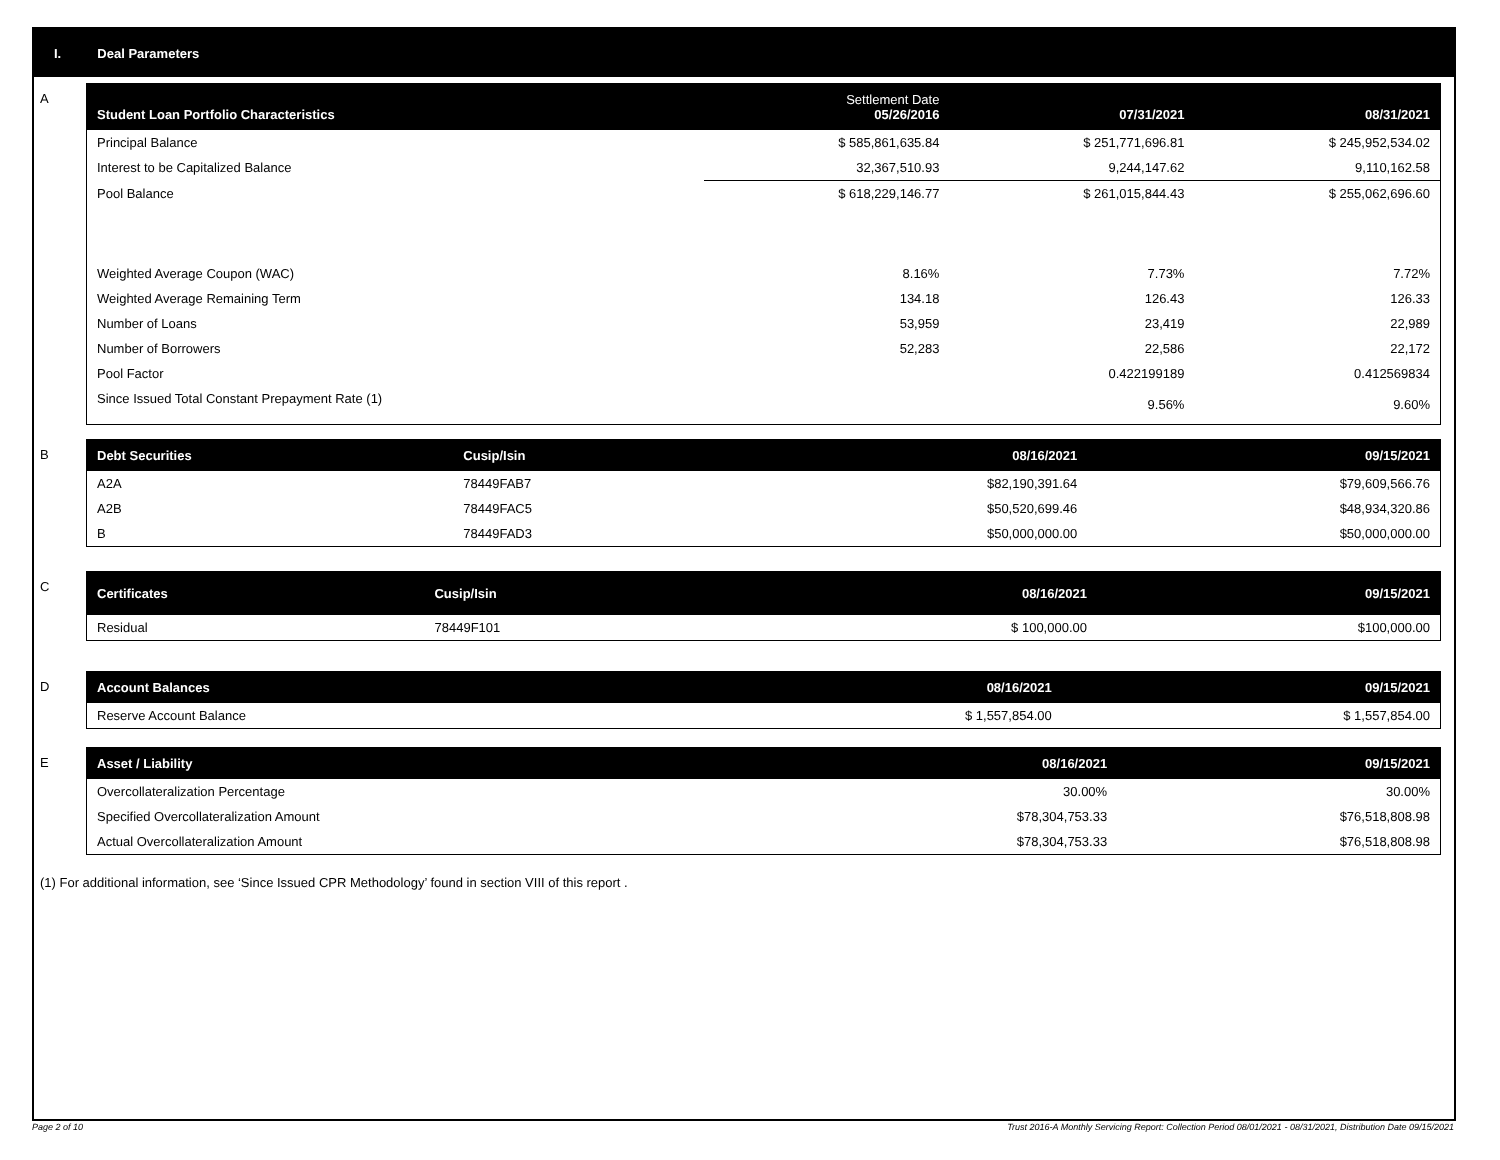I. Deal Parameters
A
| Student Loan Portfolio Characteristics | Settlement Date 05/26/2016 | 07/31/2021 | 08/31/2021 |
| --- | --- | --- | --- |
| Principal Balance | $ 585,861,635.84 | $ 251,771,696.81 | $ 245,952,534.02 |
| Interest to be Capitalized Balance | 32,367,510.93 | 9,244,147.62 | 9,110,162.58 |
| Pool Balance | $ 618,229,146.77 | $ 261,015,844.43 | $ 255,062,696.60 |
| Weighted Average Coupon (WAC) | 8.16% | 7.73% | 7.72% |
| Weighted Average Remaining Term | 134.18 | 126.43 | 126.33 |
| Number of Loans | 53,959 | 23,419 | 22,989 |
| Number of Borrowers | 52,283 | 22,586 | 22,172 |
| Pool Factor | | 0.422199189 | 0.412569834 |
| Since Issued Total Constant Prepayment Rate (1) | | 9.56% | 9.60% |
B
| Debt Securities | Cusip/Isin | 08/16/2021 | 09/15/2021 |
| --- | --- | --- | --- |
| A2A | 78449FAB7 | $82,190,391.64 | $79,609,566.76 |
| A2B | 78449FAC5 | $50,520,699.46 | $48,934,320.86 |
| B | 78449FAD3 | $50,000,000.00 | $50,000,000.00 |
C
| Certificates | Cusip/Isin | 08/16/2021 | 09/15/2021 |
| --- | --- | --- | --- |
| Residual | 78449F101 | $ 100,000.00 | $100,000.00 |
D
| Account Balances | 08/16/2021 | 09/15/2021 |
| --- | --- | --- |
| Reserve Account Balance | $ 1,557,854.00 | $ 1,557,854.00 |
E
| Asset / Liability | 08/16/2021 | 09/15/2021 |
| --- | --- | --- |
| Overcollateralization Percentage | 30.00% | 30.00% |
| Specified Overcollateralization Amount | $78,304,753.33 | $76,518,808.98 |
| Actual Overcollateralization Amount | $78,304,753.33 | $76,518,808.98 |
(1) For additional information, see ‘Since Issued CPR Methodology’ found in section VIII of this report .
Page 2 of 10 Trust 2016-A Monthly Servicing Report: Collection Period 08/01/2021 - 08/31/2021, Distribution Date 09/15/2021